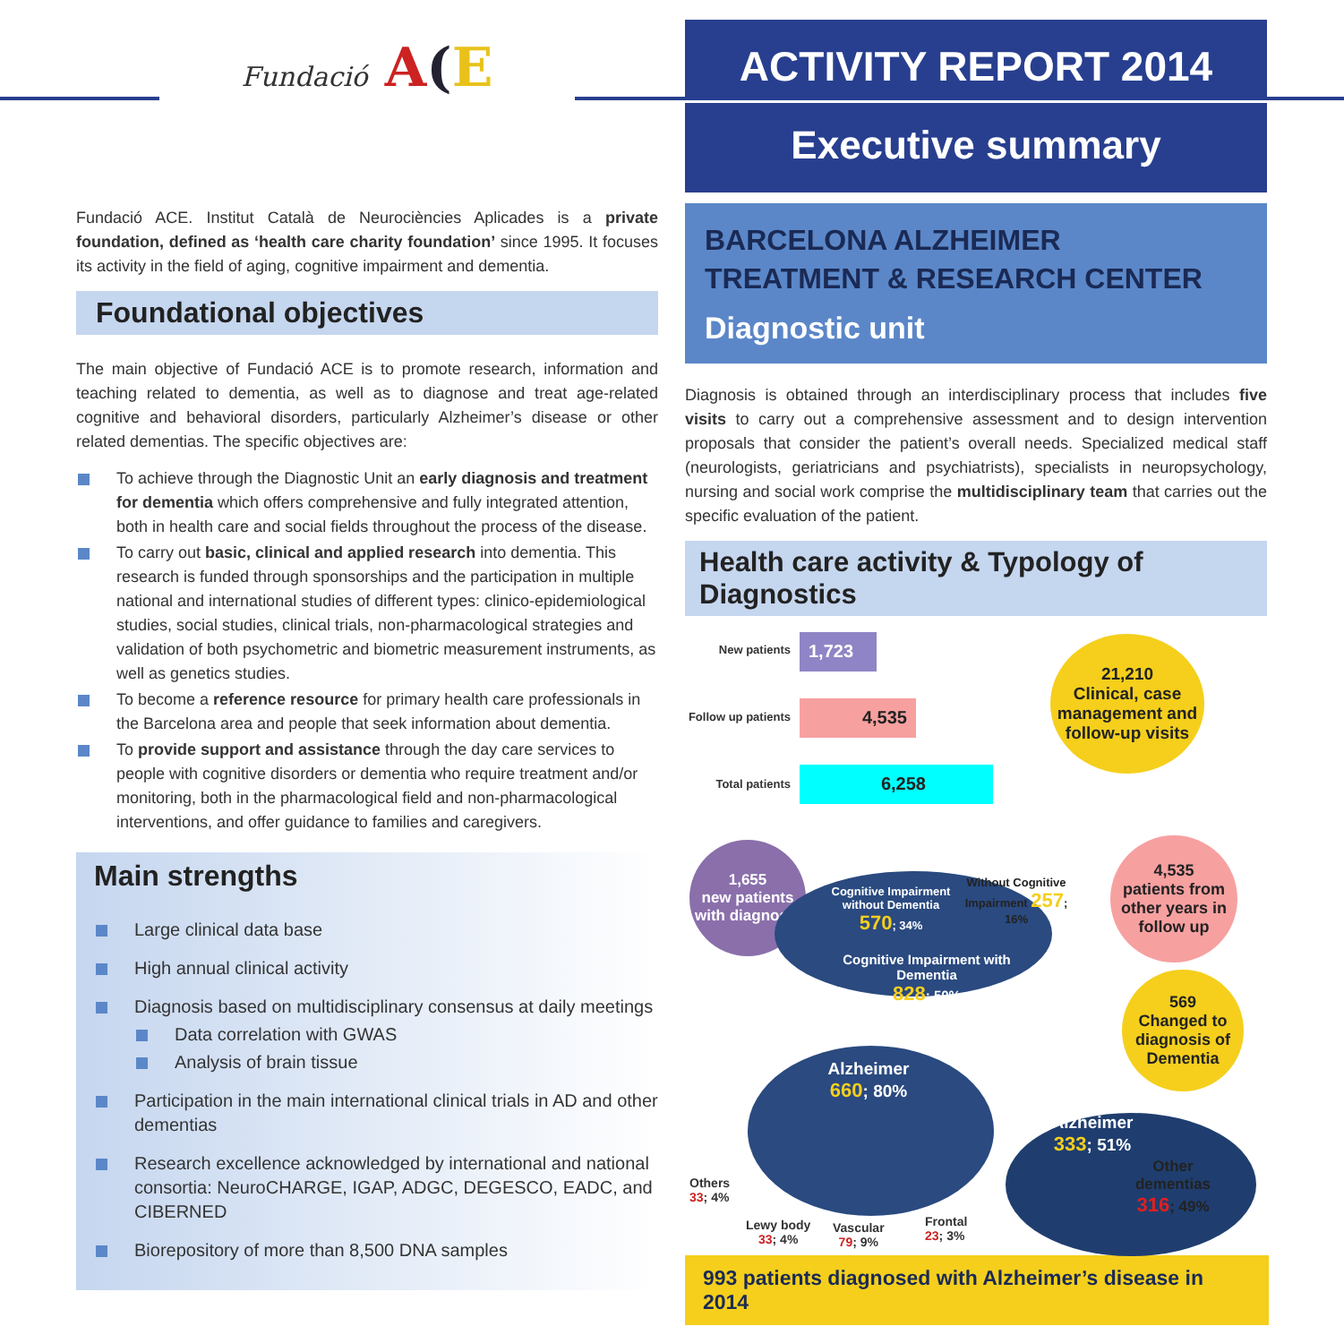Fundació A(E
Fundació ACE. Institut Català de Neurociències Aplicades is a private foundation, defined as ‘health care charity foundation’ since 1995. It focuses its activity in the field of aging, cognitive impairment and dementia.
Foundational objectives
The main objective of Fundació ACE is to promote research, information and teaching related to dementia, as well as to diagnose and treat age-related cognitive and behavioral disorders, particularly Alzheimer’s disease or other related dementias. The specific objectives are:
To achieve through the Diagnostic Unit an early diagnosis and treatment for dementia which offers comprehensive and fully integrated attention, both in health care and social fields throughout the process of the disease.
To carry out basic, clinical and applied research into dementia. This research is funded through sponsorships and the participation in multiple national and international studies of different types: clinico-epidemiological studies, social studies, clinical trials, non-pharmacological strategies and validation of both psychometric and biometric measurement instruments, as well as genetics studies.
To become a reference resource for primary health care professionals in the Barcelona area and people that seek information about dementia.
To provide support and assistance through the day care services to people with cognitive disorders or dementia who require treatment and/or monitoring, both in the pharmacological field and non-pharmacological interventions, and offer guidance to families and caregivers.
Main strengths
Large clinical data base
High annual clinical activity
Diagnosis based on multidisciplinary consensus at daily meetings
Data correlation with GWAS
Analysis of brain tissue
Participation in the main international clinical trials in AD and other dementias
Research excellence acknowledged by international and national consortia: NeuroCHARGE, IGAP, ADGC, DEGESCO, EADC, and CIBERNED
Biorepository of more than 8,500 DNA samples
ACTIVITY REPORT 2014
Executive summary
BARCELONA ALZHEIMER
TREATMENT & RESEARCH CENTER
Diagnostic unit
Diagnosis is obtained through an interdisciplinary process that includes five visits to carry out a comprehensive assessment and to design intervention proposals that consider the patient’s overall needs. Specialized medical staff (neurologists, geriatricians and psychiatrists), specialists in neuropsychology, nursing and social work comprise the multidisciplinary team that carries out the specific evaluation of the patient.
Health care activity & Typology of Diagnostics
New patients 1,723
Follow up patients
4,535
Total patients 6,258
21,210
Clinical, case management and follow-up visits
1,655
new patients with diagnosis
4,535
patients from other years in follow up
569
Changed to diagnosis of Dementia
Cognitive Impairment without Dementia 570; 34%
Without Cognitive Impairment 257; 16%
Cognitive Impairment with Dementia
828; 50%
Alzheimer
660; 80%
Alzheimer
333; 51%
Other dementias
316; 49%
Others
33; 4%
Lewy body
33; 4%
Vascular
79; 9%
Frontal
23; 3%
993 patients diagnosed with Alzheimer’s disease in 2014